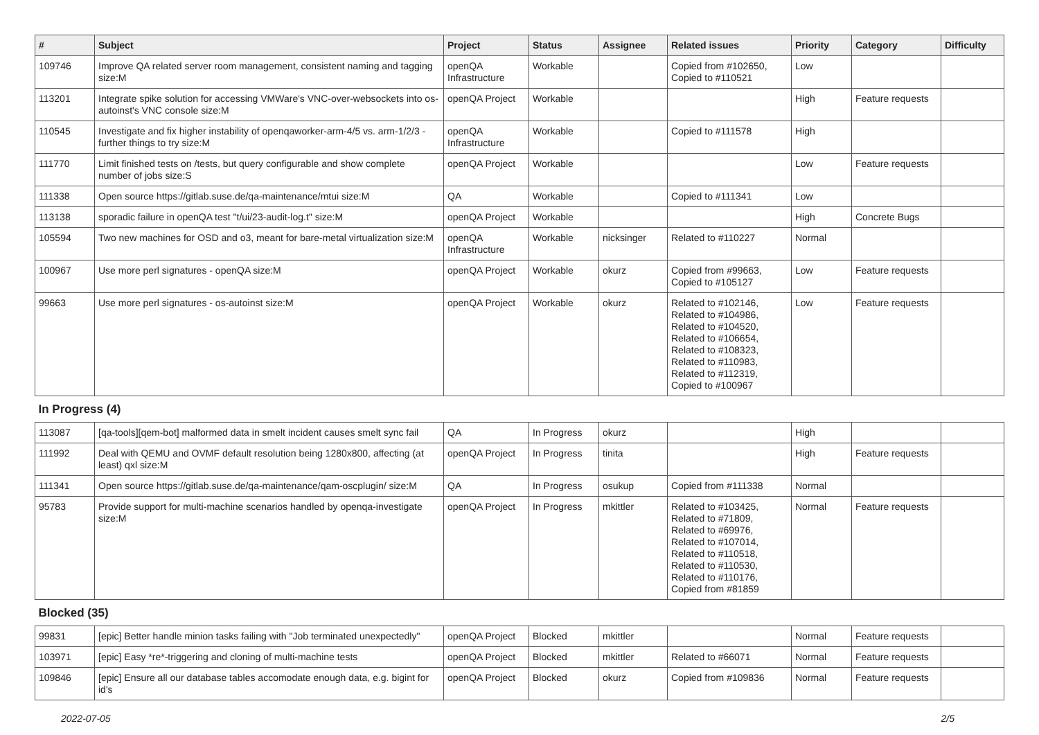| # | Subject | Project | Status | Assignee | Related issues | Priority | Category | Difficulty |
| --- | --- | --- | --- | --- | --- | --- | --- | --- |
| 109746 | Improve QA related server room management, consistent naming and tagging size:M | openQA Infrastructure | Workable | | Copied from #102650, Copied to #110521 | Low | | |
| 113201 | Integrate spike solution for accessing VMWare's VNC-over-websockets into os-autoinst's VNC console size:M | openQA Project | Workable | | | High | Feature requests | |
| 110545 | Investigate and fix higher instability of openqaworker-arm-4/5 vs. arm-1/2/3 - further things to try size:M | openQA Infrastructure | Workable | | Copied to #111578 | High | | |
| 111770 | Limit finished tests on /tests, but query configurable and show complete number of jobs size:S | openQA Project | Workable | | | Low | Feature requests | |
| 111338 | Open source https://gitlab.suse.de/qa-maintenance/mtui size:M | QA | Workable | | Copied to #111341 | Low | | |
| 113138 | sporadic failure in openQA test "t/ui/23-audit-log.t" size:M | openQA Project | Workable | | | High | Concrete Bugs | |
| 105594 | Two new machines for OSD and o3, meant for bare-metal virtualization size:M | openQA Infrastructure | Workable | nicksinger | Related to #110227 | Normal | | |
| 100967 | Use more perl signatures - openQA size:M | openQA Project | Workable | okurz | Copied from #99663, Copied to #105127 | Low | Feature requests | |
| 99663 | Use more perl signatures - os-autoinst size:M | openQA Project | Workable | okurz | Related to #102146, Related to #104986, Related to #104520, Related to #106654, Related to #108323, Related to #110983, Related to #112319, Copied to #100967 | Low | Feature requests | |
| In Progress (4) | | | | | | | | |
| 113087 | [qa-tools][qem-bot] malformed data in smelt incident causes smelt sync fail | QA | In Progress | okurz | | High | | |
| 111992 | Deal with QEMU and OVMF default resolution being 1280x800, affecting (at least) qxl size:M | openQA Project | In Progress | tinita | | High | Feature requests | |
| 111341 | Open source https://gitlab.suse.de/qa-maintenance/qam-oscplugin/ size:M | QA | In Progress | osukup | Copied from #111338 | Normal | | |
| 95783 | Provide support for multi-machine scenarios handled by openqa-investigate size:M | openQA Project | In Progress | mkittler | Related to #103425, Related to #71809, Related to #69976, Related to #107014, Related to #110518, Related to #110530, Related to #110176, Copied from #81859 | Normal | Feature requests | |
| Blocked (35) | | | | | | | | |
| 99831 | [epic] Better handle minion tasks failing with "Job terminated unexpectedly" | openQA Project | Blocked | mkittler | | Normal | Feature requests | |
| 103971 | [epic] Easy *re*-triggering and cloning of multi-machine tests | openQA Project | Blocked | mkittler | Related to #66071 | Normal | Feature requests | |
| 109846 | [epic] Ensure all our database tables accomodate enough data, e.g. bigint for id's | openQA Project | Blocked | okurz | Copied from #109836 | Normal | Feature requests | |
2022-07-05 2/5